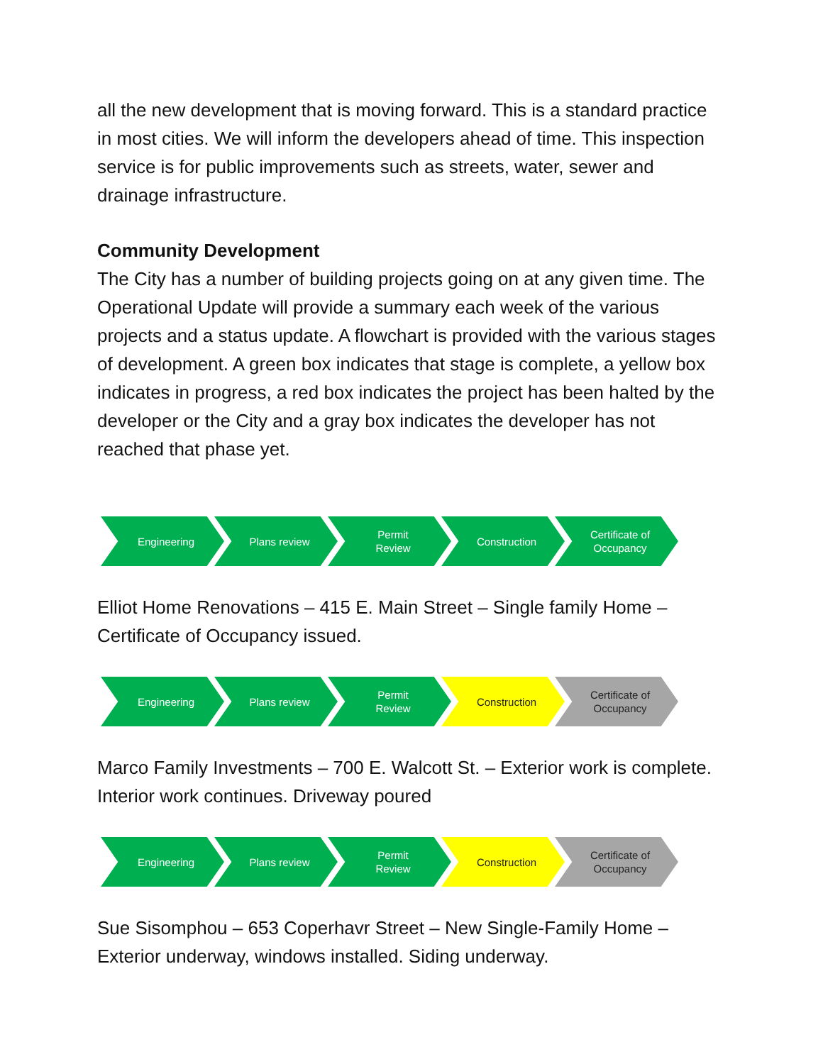all the new development that is moving forward. This is a standard practice in most cities. We will inform the developers ahead of time. This inspection service is for public improvements such as streets, water, sewer and drainage infrastructure.
Community Development
The City has a number of building projects going on at any given time. The Operational Update will provide a summary each week of the various projects and a status update. A flowchart is provided with the various stages of development. A green box indicates that stage is complete, a yellow box indicates in progress, a red box indicates the project has been halted by the developer or the City and a gray box indicates the developer has not reached that phase yet.
Engineering Plans review Permit
Review
Construction Certificate of
Occupancy
Elliot Home Renovations – 415 E. Main Street – Single family Home – Certificate of Occupancy issued.
Engineering Plans review Permit
Review
Construction Certificate of
Occupancy
Marco Family Investments – 700 E. Walcott St. – Exterior work is complete. Interior work continues. Driveway poured
Engineering Plans review Permit
Review
Construction Certificate of
Occupancy
Sue Sisomphou – 653 Coperhavr Street – New Single-Family Home – Exterior underway, windows installed. Siding underway.